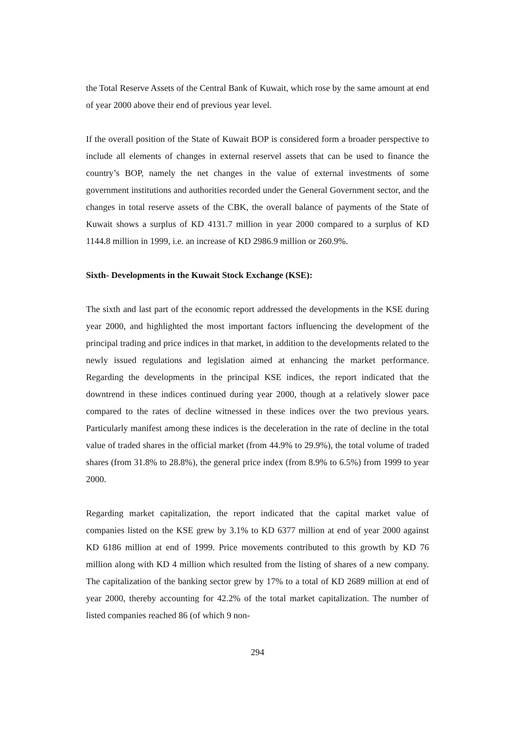the Total Reserve Assets of the Central Bank of Kuwait, which rose by the same amount at end of year 2000 above their end of previous year level.
If the overall position of the State of Kuwait BOP is considered form a broader perspective to include all elements of changes in external reservel assets that can be used to finance the country’s BOP, namely the net changes in the value of external investments of some government institutions and authorities recorded under the General Government sector, and the changes in total reserve assets of the CBK, the overall balance of payments of the State of Kuwait shows a surplus of KD 4131.7 million in year 2000 compared to a surplus of KD 1144.8 million in 1999, i.e. an increase of KD 2986.9 million or 260.9%.
Sixth- Developments in the Kuwait Stock Exchange (KSE):
The sixth and last part of the economic report addressed the developments in the KSE during year 2000, and highlighted the most important factors influencing the development of the principal trading and price indices in that market, in addition to the developments related to the newly issued regulations and legislation aimed at enhancing the market performance. Regarding the developments in the principal KSE indices, the report indicated that the downtrend in these indices continued during year 2000, though at a relatively slower pace compared to the rates of decline witnessed in these indices over the two previous years. Particularly manifest among these indices is the deceleration in the rate of decline in the total value of traded shares in the official market (from 44.9% to 29.9%), the total volume of traded shares (from 31.8% to 28.8%), the general price index (from 8.9% to 6.5%) from 1999 to year 2000.
Regarding market capitalization, the report indicated that the capital market value of companies listed on the KSE grew by 3.1% to KD 6377 million at end of year 2000 against KD 6186 million at end of 1999. Price movements contributed to this growth by KD 76 million along with KD 4 million which resulted from the listing of shares of a new company. The capitalization of the banking sector grew by 17% to a total of KD 2689 million at end of year 2000, thereby accounting for 42.2% of the total market capitalization. The number of listed companies reached 86 (of which 9 non-
294